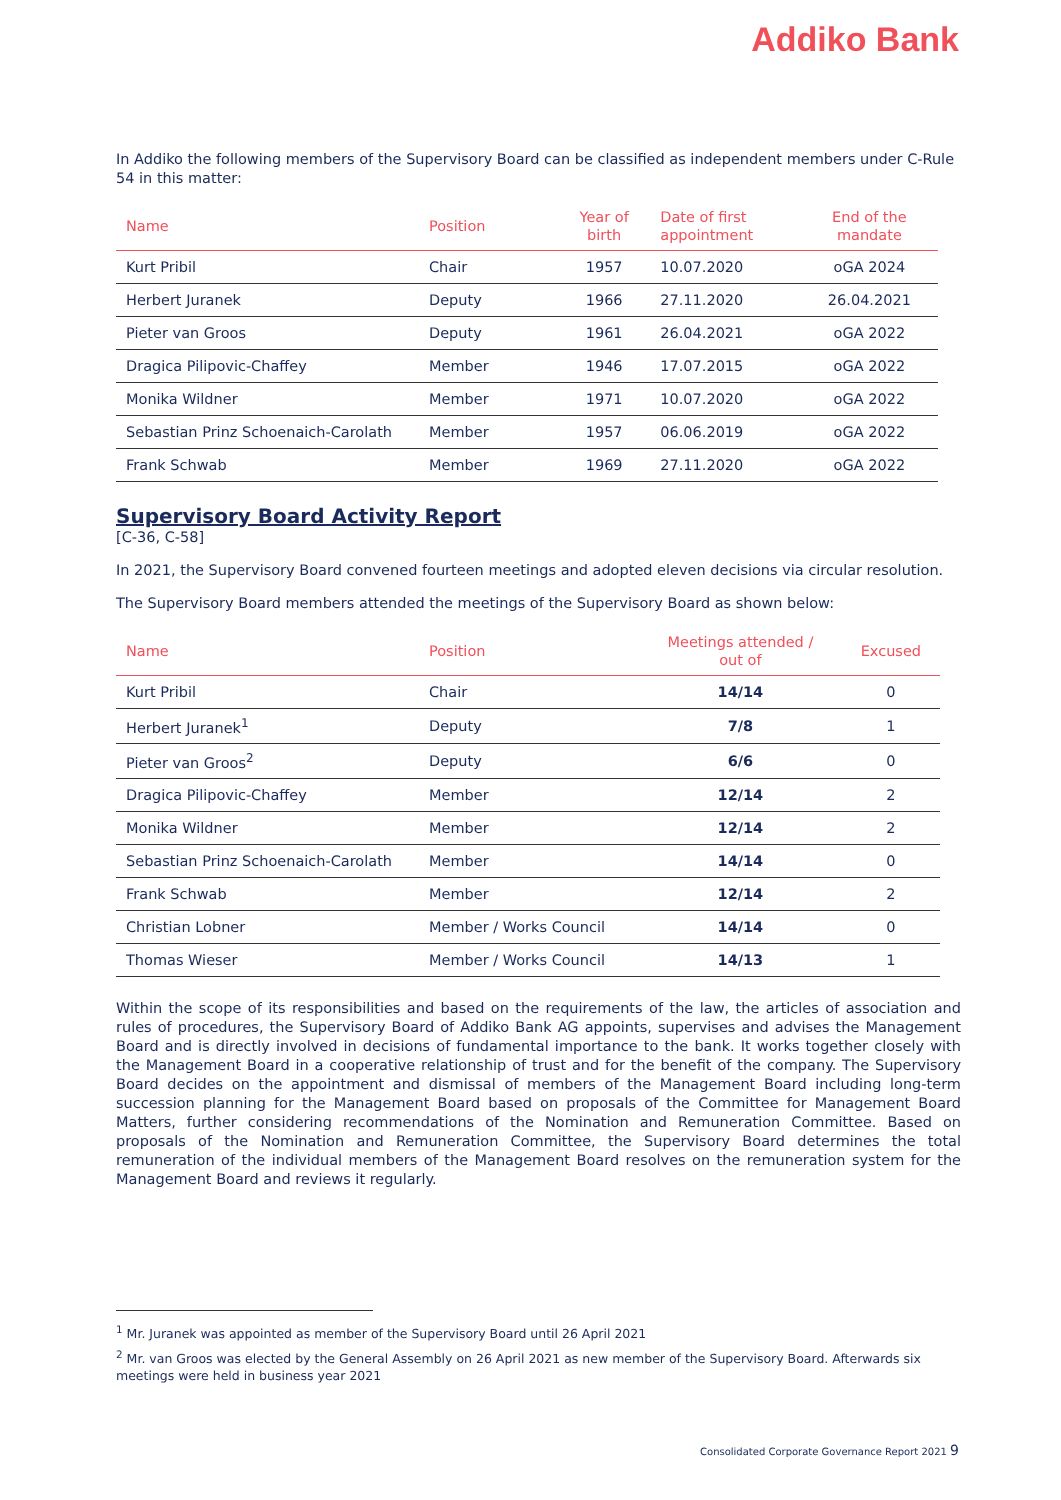Addiko Bank
In Addiko the following members of the Supervisory Board can be classified as independent members under C-Rule 54 in this matter:
| Name | Position | Year of birth | Date of first appointment | End of the mandate |
| --- | --- | --- | --- | --- |
| Kurt Pribil | Chair | 1957 | 10.07.2020 | oGA 2024 |
| Herbert Juranek | Deputy | 1966 | 27.11.2020 | 26.04.2021 |
| Pieter van Groos | Deputy | 1961 | 26.04.2021 | oGA 2022 |
| Dragica Pilipovic-Chaffey | Member | 1946 | 17.07.2015 | oGA 2022 |
| Monika Wildner | Member | 1971 | 10.07.2020 | oGA 2022 |
| Sebastian Prinz Schoenaich-Carolath | Member | 1957 | 06.06.2019 | oGA 2022 |
| Frank Schwab | Member | 1969 | 27.11.2020 | oGA 2022 |
Supervisory Board Activity Report
[C-36, C-58]
In 2021, the Supervisory Board convened fourteen meetings and adopted eleven decisions via circular resolution.
The Supervisory Board members attended the meetings of the Supervisory Board as shown below:
| Name | Position | Meetings attended / out of | Excused |
| --- | --- | --- | --- |
| Kurt Pribil | Chair | 14/14 | 0 |
| Herbert Juranek<sup>1</sup> | Deputy | 7/8 | 1 |
| Pieter van Groos<sup>2</sup> | Deputy | 6/6 | 0 |
| Dragica Pilipovic-Chaffey | Member | 12/14 | 2 |
| Monika Wildner | Member | 12/14 | 2 |
| Sebastian Prinz Schoenaich-Carolath | Member | 14/14 | 0 |
| Frank Schwab | Member | 12/14 | 2 |
| Christian Lobner | Member / Works Council | 14/14 | 0 |
| Thomas Wieser | Member / Works Council | 14/13 | 1 |
Within the scope of its responsibilities and based on the requirements of the law, the articles of association and rules of procedures, the Supervisory Board of Addiko Bank AG appoints, supervises and advises the Management Board and is directly involved in decisions of fundamental importance to the bank. It works together closely with the Management Board in a cooperative relationship of trust and for the benefit of the company. The Supervisory Board decides on the appointment and dismissal of members of the Management Board including long-term succession planning for the Management Board based on proposals of the Committee for Management Board Matters, further considering recommendations of the Nomination and Remuneration Committee. Based on proposals of the Nomination and Remuneration Committee, the Supervisory Board determines the total remuneration of the individual members of the Management Board resolves on the remuneration system for the Management Board and reviews it regularly.
<sup>1</sup> Mr. Juranek was appointed as member of the Supervisory Board until 26 April 2021
<sup>2</sup> Mr. van Groos was elected by the General Assembly on 26 April 2021 as new member of the Supervisory Board. Afterwards six meetings were held in business year 2021
Consolidated Corporate Governance Report 2021 9